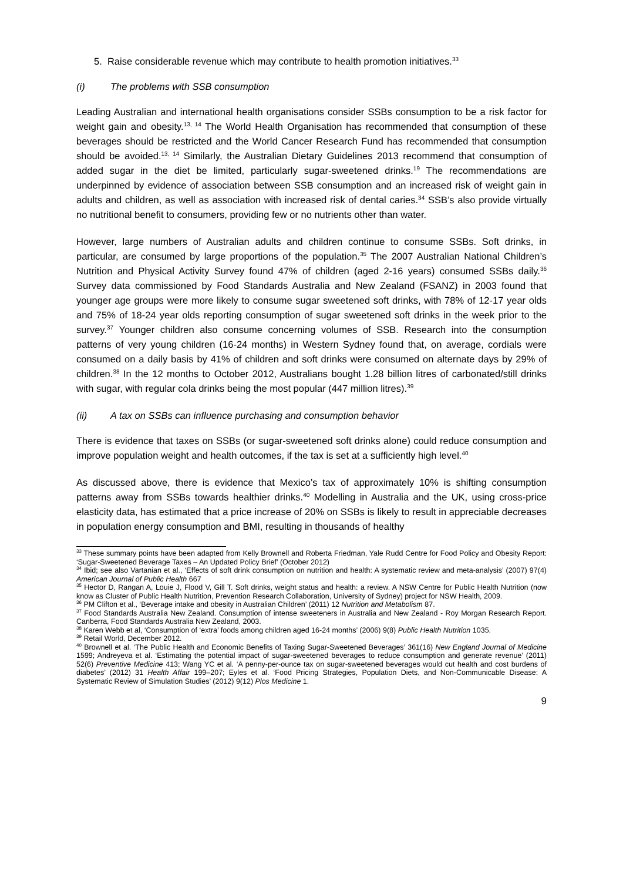5. Raise considerable revenue which may contribute to health promotion initiatives.<sup>33</sup>
(i) The problems with SSB consumption
Leading Australian and international health organisations consider SSBs consumption to be a risk factor for weight gain and obesity.<sup>13, 14</sup> The World Health Organisation has recommended that consumption of these beverages should be restricted and the World Cancer Research Fund has recommended that consumption should be avoided.<sup>13, 14</sup> Similarly, the Australian Dietary Guidelines 2013 recommend that consumption of added sugar in the diet be limited, particularly sugar-sweetened drinks.<sup>19</sup> The recommendations are underpinned by evidence of association between SSB consumption and an increased risk of weight gain in adults and children, as well as association with increased risk of dental caries.<sup>34</sup> SSB’s also provide virtually no nutritional benefit to consumers, providing few or no nutrients other than water.
However, large numbers of Australian adults and children continue to consume SSBs. Soft drinks, in particular, are consumed by large proportions of the population.<sup>35</sup> The 2007 Australian National Children’s Nutrition and Physical Activity Survey found 47% of children (aged 2-16 years) consumed SSBs daily.<sup>36</sup> Survey data commissioned by Food Standards Australia and New Zealand (FSANZ) in 2003 found that younger age groups were more likely to consume sugar sweetened soft drinks, with 78% of 12-17 year olds and 75% of 18-24 year olds reporting consumption of sugar sweetened soft drinks in the week prior to the survey.<sup>37</sup> Younger children also consume concerning volumes of SSB. Research into the consumption patterns of very young children (16-24 months) in Western Sydney found that, on average, cordials were consumed on a daily basis by 41% of children and soft drinks were consumed on alternate days by 29% of children.<sup>38</sup> In the 12 months to October 2012, Australians bought 1.28 billion litres of carbonated/still drinks with sugar, with regular cola drinks being the most popular (447 million litres).<sup>39</sup>
(ii) A tax on SSBs can influence purchasing and consumption behavior
There is evidence that taxes on SSBs (or sugar-sweetened soft drinks alone) could reduce consumption and improve population weight and health outcomes, if the tax is set at a sufficiently high level.<sup>40</sup>
As discussed above, there is evidence that Mexico’s tax of approximately 10% is shifting consumption patterns away from SSBs towards healthier drinks.<sup>40</sup> Modelling in Australia and the UK, using cross-price elasticity data, has estimated that a price increase of 20% on SSBs is likely to result in appreciable decreases in population energy consumption and BMI, resulting in thousands of healthy
<sup>33</sup> These summary points have been adapted from Kelly Brownell and Roberta Friedman, Yale Rudd Centre for Food Policy and Obesity Report: ‘Sugar-Sweetened Beverage Taxes – An Updated Policy Brief’ (October 2012)
<sup>34</sup> Ibid; see also Vartanian et al., ‘Effects of soft drink consumption on nutrition and health: A systematic review and meta-analysis’ (2007) 97(4) American Journal of Public Health 667
<sup>35</sup> Hector D, Rangan A, Louie J, Flood V, Gill T. Soft drinks, weight status and health: a review. A NSW Centre for Public Health Nutrition (now know as Cluster of Public Health Nutrition, Prevention Research Collaboration, University of Sydney) project for NSW Health, 2009.
<sup>36</sup> PM Clifton et al., ‘Beverage intake and obesity in Australian Children’ (2011) 12 Nutrition and Metabolism 87.
<sup>37</sup> Food Standards Australia New Zealand. Consumption of intense sweeteners in Australia and New Zealand - Roy Morgan Research Report. Canberra, Food Standards Australia New Zealand, 2003.
<sup>38</sup> Karen Webb et al, ‘Consumption of ‘extra’ foods among children aged 16-24 months’ (2006) 9(8) Public Health Nutrition 1035.
<sup>39</sup> Retail World, December 2012.
<sup>40</sup> Brownell et al. ‘The Public Health and Economic Benefits of Taxing Sugar-Sweetened Beverages’ 361(16) New England Journal of Medicine 1599; Andreyeva et al. ‘Estimating the potential impact of sugar-sweetened beverages to reduce consumption and generate revenue’ (2011) 52(6) Preventive Medicine 413; Wang YC et al. ‘A penny-per-ounce tax on sugar-sweetened beverages would cut health and cost burdens of diabetes’ (2012) 31 Health Affair 199–207; Eyles et al. ‘Food Pricing Strategies, Population Diets, and Non-Communicable Disease: A Systematic Review of Simulation Studies’ (2012) 9(12) Plos Medicine 1.
9